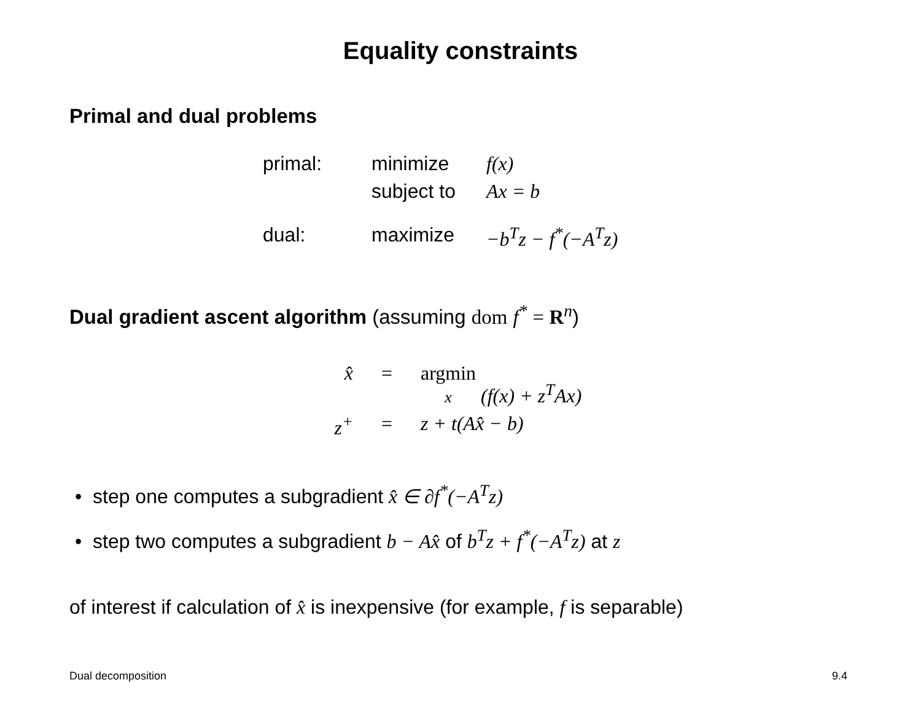Equality constraints
Primal and dual problems
| primal: | minimize | f(x) |
| | subject to | Ax = b |
| dual: | maximize | −b<sup>T</sup>z − f<sup>*</sup>(−A<sup>T</sup>z) |
Dual gradient ascent algorithm (assuming dom f<sup>*</sup> = R<sup>n</sup>)
| x̂ | = | argmin x (f(x) + z<sup>T</sup>Ax) |
| z<sup>+</sup> | = | z + t(Ax̂ − b) |
• step one computes a subgradient x̂ ∈ ∂f<sup>*</sup>(−A<sup>T</sup>z)
• step two computes a subgradient b − Ax̂ of b<sup>T</sup>z + f<sup>*</sup>(−A<sup>T</sup>z) at z
of interest if calculation of x̂ is inexpensive (for example, f is separable)
Dual decomposition 9.4